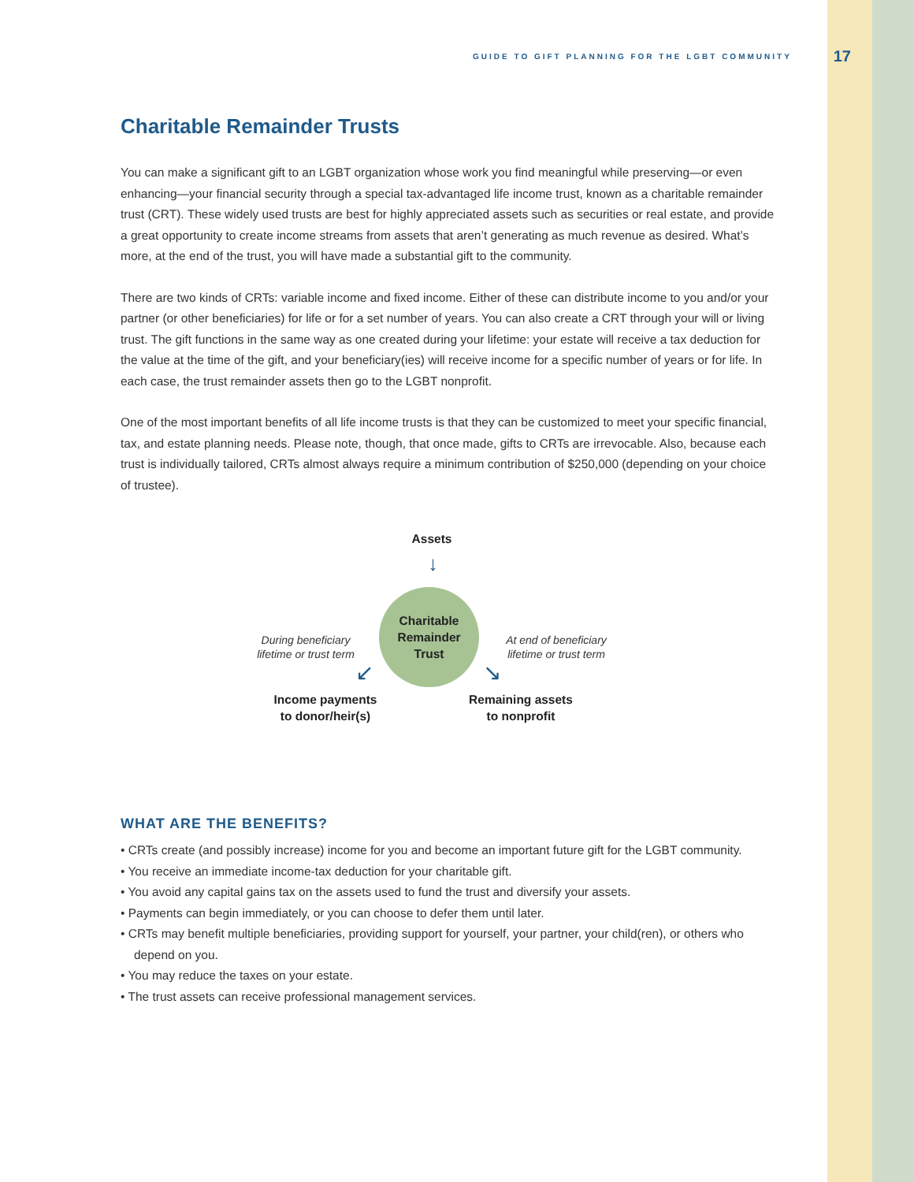GUIDE TO GIFT PLANNING FOR THE LGBT COMMUNITY 17
Charitable Remainder Trusts
You can make a significant gift to an LGBT organization whose work you find meaningful while preserving—or even enhancing—your financial security through a special tax-advantaged life income trust, known as a charitable remainder trust (CRT). These widely used trusts are best for highly appreciated assets such as securities or real estate, and provide a great opportunity to create income streams from assets that aren’t generating as much revenue as desired. What’s more, at the end of the trust, you will have made a substantial gift to the community.
There are two kinds of CRTs: variable income and fixed income. Either of these can distribute income to you and/or your partner (or other beneficiaries) for life or for a set number of years. You can also create a CRT through your will or living trust. The gift functions in the same way as one created during your lifetime: your estate will receive a tax deduction for the value at the time of the gift, and your beneficiary(ies) will receive income for a specific number of years or for life. In each case, the trust remainder assets then go to the LGBT nonprofit.
One of the most important benefits of all life income trusts is that they can be customized to meet your specific financial, tax, and estate planning needs. Please note, though, that once made, gifts to CRTs are irrevocable. Also, because each trust is individually tailored, CRTs almost always require a minimum contribution of $250,000 (depending on your choice of trustee).
Assets
↓
Charitable
Remainder
Trust
During beneficiary lifetime or trust term
At end of beneficiary lifetime or trust term
↙ ↘
Income payments
to donor/heir(s)
Remaining assets
to nonprofit
WHAT ARE THE BENEFITS?
• CRTs create (and possibly increase) income for you and become an important future gift for the LGBT community.
• You receive an immediate income-tax deduction for your charitable gift.
• You avoid any capital gains tax on the assets used to fund the trust and diversify your assets.
• Payments can begin immediately, or you can choose to defer them until later.
• CRTs may benefit multiple beneficiaries, providing support for yourself, your partner, your child(ren), or others who depend on you.
• You may reduce the taxes on your estate.
• The trust assets can receive professional management services.